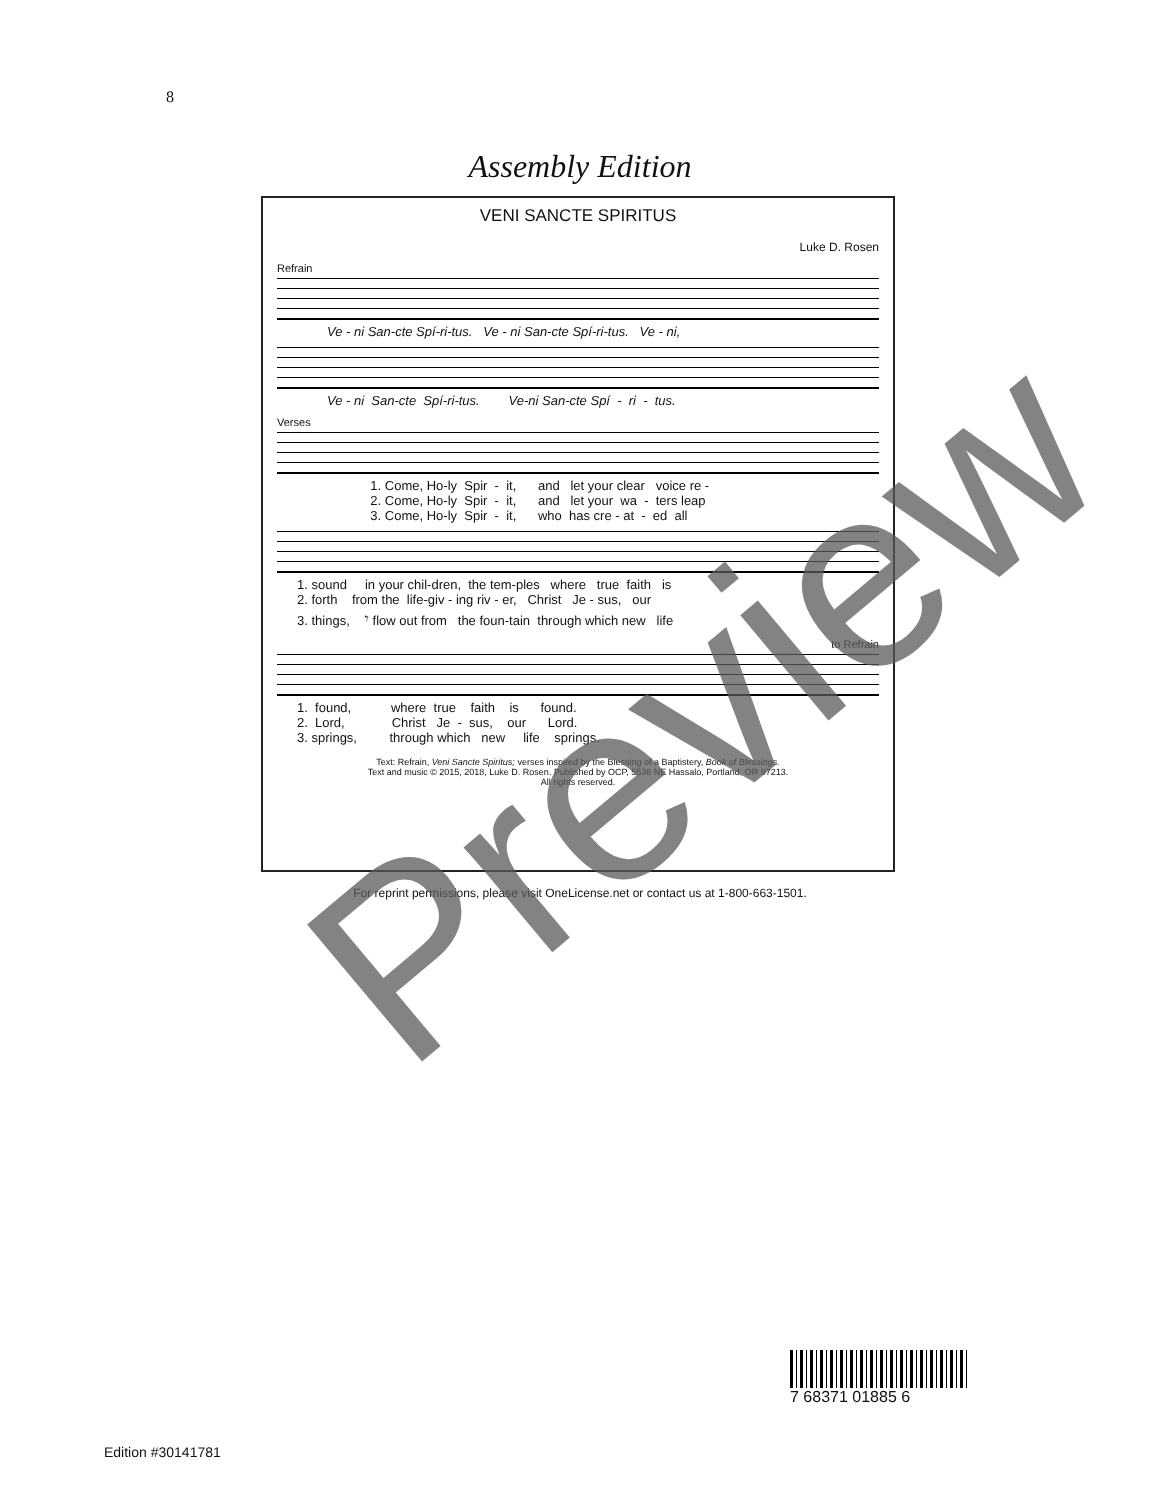8
Assembly Edition
VENI SANCTE SPIRITUS
Luke D. Rosen
Refrain
Ve - ni San-cte Spí-ri-tus. Ve - ni San-cte Spí-ri-tus. Ve - ni,
Ve - ni San-cte Spí-ri-tus. Ve-ni San-cte Spí - ri - tus.
Verses
1. Come, Ho-ly Spir - it, and let your clear voice re - 2. Come, Ho-ly Spir - it, and let your wa - ters leap 3. Come, Ho-ly Spir - it, who has cre - at - ed all
1. sound in your chil-dren, the tem-ples where true faith is 2. forth from the life-giv - ing riv - er, Christ Je - sus, our 3. things, 𝄾 flow out from the foun-tain through which new life
to Refrain
1. found, where true faith is found. 2. Lord, Christ Je - sus, our Lord. 3. springs, through which new life springs.
Text: Refrain, Veni Sancte Spiritus; verses inspired by the Blessing of a Baptistery, Book of Blessings.
Text and music © 2015, 2018, Luke D. Rosen. Published by OCP, 5536 NE Hassalo, Portland, OR 97213.
All rights reserved.
For reprint permissions, please visit OneLicense.net or contact us at 1-800-663-1501.
Preview
7 68371 01885 6
Edition #30141781